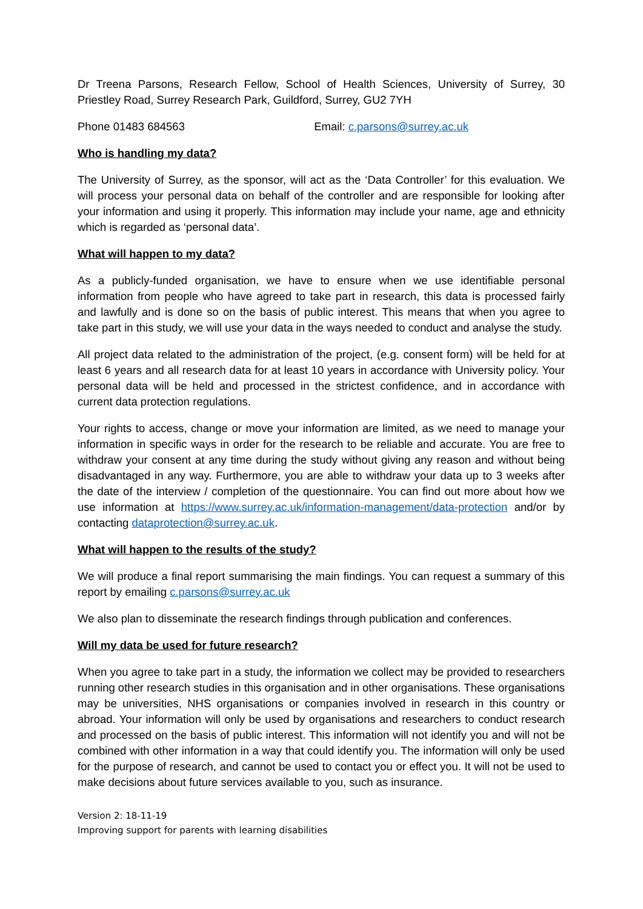Dr Treena Parsons, Research Fellow, School of Health Sciences, University of Surrey, 30 Priestley Road, Surrey Research Park, Guildford, Surrey, GU2 7YH
Phone 01483 684563 Email: c.parsons@surrey.ac.uk
Who is handling my data?
The University of Surrey, as the sponsor, will act as the ‘Data Controller’ for this evaluation. We will process your personal data on behalf of the controller and are responsible for looking after your information and using it properly. This information may include your name, age and ethnicity which is regarded as ‘personal data’.
What will happen to my data?
As a publicly-funded organisation, we have to ensure when we use identifiable personal information from people who have agreed to take part in research, this data is processed fairly and lawfully and is done so on the basis of public interest. This means that when you agree to take part in this study, we will use your data in the ways needed to conduct and analyse the study.
All project data related to the administration of the project, (e.g. consent form) will be held for at least 6 years and all research data for at least 10 years in accordance with University policy. Your personal data will be held and processed in the strictest confidence, and in accordance with current data protection regulations.
Your rights to access, change or move your information are limited, as we need to manage your information in specific ways in order for the research to be reliable and accurate. You are free to withdraw your consent at any time during the study without giving any reason and without being disadvantaged in any way. Furthermore, you are able to withdraw your data up to 3 weeks after the date of the interview / completion of the questionnaire. You can find out more about how we use information at https://www.surrey.ac.uk/information-management/data-protection and/or by contacting dataprotection@surrey.ac.uk.
What will happen to the results of the study?
We will produce a final report summarising the main findings. You can request a summary of this report by emailing c.parsons@surrey.ac.uk
We also plan to disseminate the research findings through publication and conferences.
Will my data be used for future research?
When you agree to take part in a study, the information we collect may be provided to researchers running other research studies in this organisation and in other organisations. These organisations may be universities, NHS organisations or companies involved in research in this country or abroad. Your information will only be used by organisations and researchers to conduct research and processed on the basis of public interest. This information will not identify you and will not be combined with other information in a way that could identify you. The information will only be used for the purpose of research, and cannot be used to contact you or effect you. It will not be used to make decisions about future services available to you, such as insurance.
Version 2: 18-11-19
Improving support for parents with learning disabilities